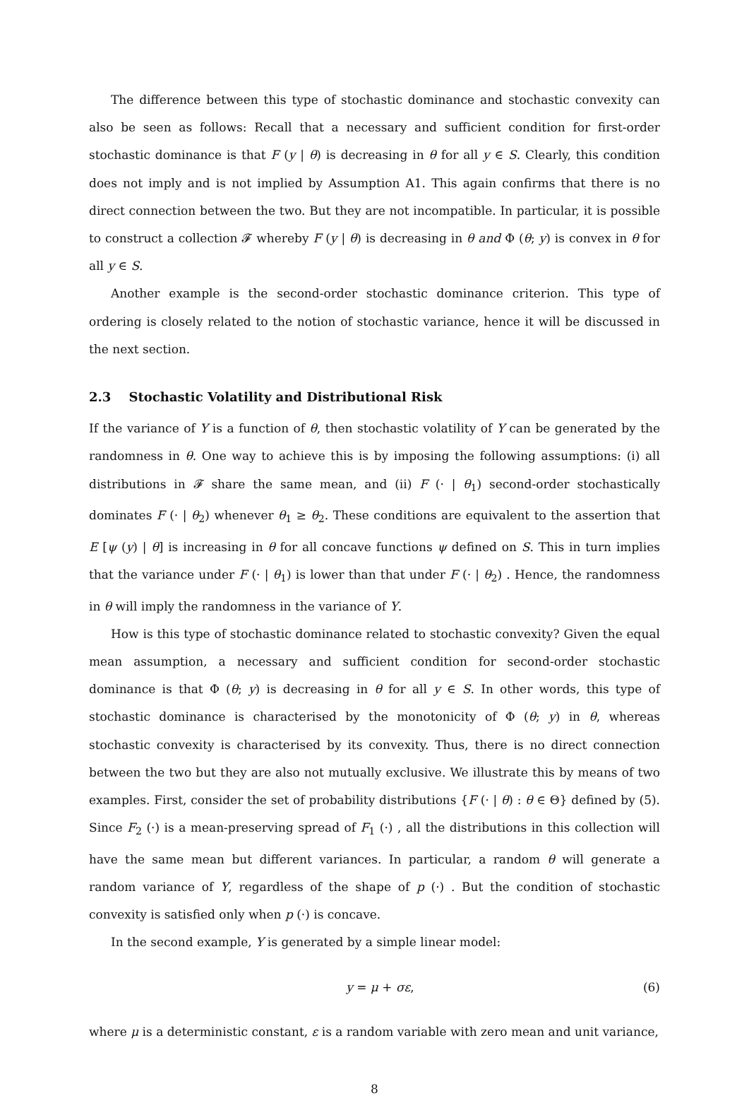The difference between this type of stochastic dominance and stochastic convexity can also be seen as follows: Recall that a necessary and sufficient condition for first-order stochastic dominance is that F (y | θ) is decreasing in θ for all y ∈ S. Clearly, this condition does not imply and is not implied by Assumption A1. This again confirms that there is no direct connection between the two. But they are not incompatible. In particular, it is possible to construct a collection 𝓕 whereby F (y | θ) is decreasing in θ and Φ (θ; y) is convex in θ for all y ∈ S.
Another example is the second-order stochastic dominance criterion. This type of ordering is closely related to the notion of stochastic variance, hence it will be discussed in the next section.
2.3 Stochastic Volatility and Distributional Risk
If the variance of Y is a function of θ, then stochastic volatility of Y can be generated by the randomness in θ. One way to achieve this is by imposing the following assumptions: (i) all distributions in 𝓕 share the same mean, and (ii) F (· | θ<sub>1</sub>) second-order stochastically dominates F (· | θ<sub>2</sub>) whenever θ<sub>1</sub> ≥ θ<sub>2</sub>. These conditions are equivalent to the assertion that E [ψ (y) | θ] is increasing in θ for all concave functions ψ defined on S. This in turn implies that the variance under F (· | θ<sub>1</sub>) is lower than that under F (· | θ<sub>2</sub>) . Hence, the randomness in θ will imply the randomness in the variance of Y.
How is this type of stochastic dominance related to stochastic convexity? Given the equal mean assumption, a necessary and sufficient condition for second-order stochastic dominance is that Φ (θ; y) is decreasing in θ for all y ∈ S. In other words, this type of stochastic dominance is characterised by the monotonicity of Φ (θ; y) in θ, whereas stochastic convexity is characterised by its convexity. Thus, there is no direct connection between the two but they are also not mutually exclusive. We illustrate this by means of two examples. First, consider the set of probability distributions {F (· | θ) : θ ∈ Θ} defined by (5). Since F<sub>2</sub> (·) is a mean-preserving spread of F<sub>1</sub> (·) , all the distributions in this collection will have the same mean but different variances. In particular, a random θ will generate a random variance of Y, regardless of the shape of p (·) . But the condition of stochastic convexity is satisfied only when p (·) is concave.
In the second example, Y is generated by a simple linear model:
y = μ + σε, (6)
where μ is a deterministic constant, ε is a random variable with zero mean and unit variance,
8